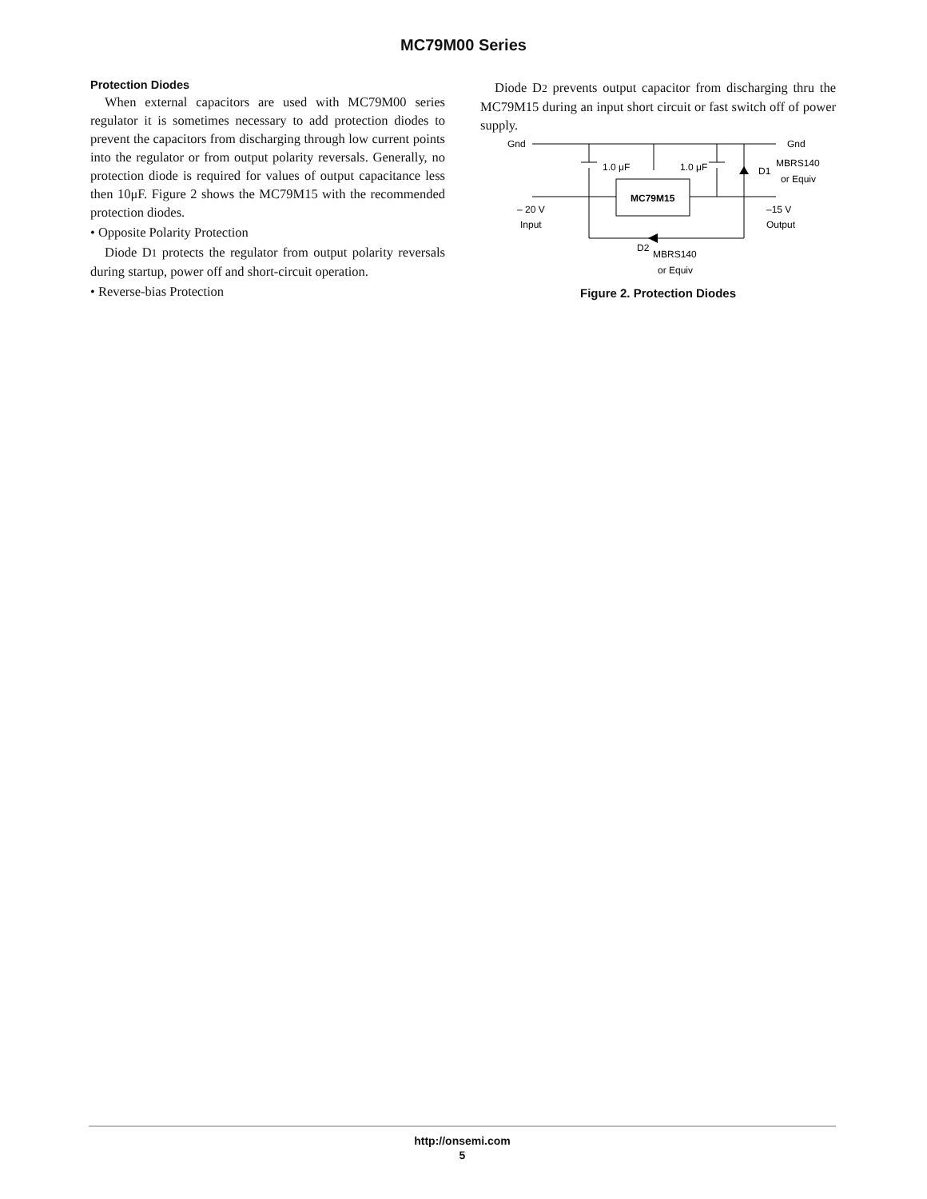MC79M00 Series
Protection Diodes
When external capacitors are used with MC79M00 series regulator it is sometimes necessary to add protection diodes to prevent the capacitors from discharging through low current points into the regulator or from output polarity reversals. Generally, no protection diode is required for values of output capacitance less then 10μF. Figure 2 shows the MC79M15 with the recommended protection diodes.
• Opposite Polarity Protection
Diode D1 protects the regulator from output polarity reversals during startup, power off and short-circuit operation.
• Reverse-bias Protection
Diode D2 prevents output capacitor from discharging thru the MC79M15 during an input short circuit or fast switch off of power supply.
Gnd
Gnd
1.0 μF
1.0 μF
D1
MBRS140
or Equiv
MC79M15
– 20 V
Input
–15 V
Output
D2
MBRS140
or Equiv
Figure 2. Protection Diodes
http://onsemi.com
5